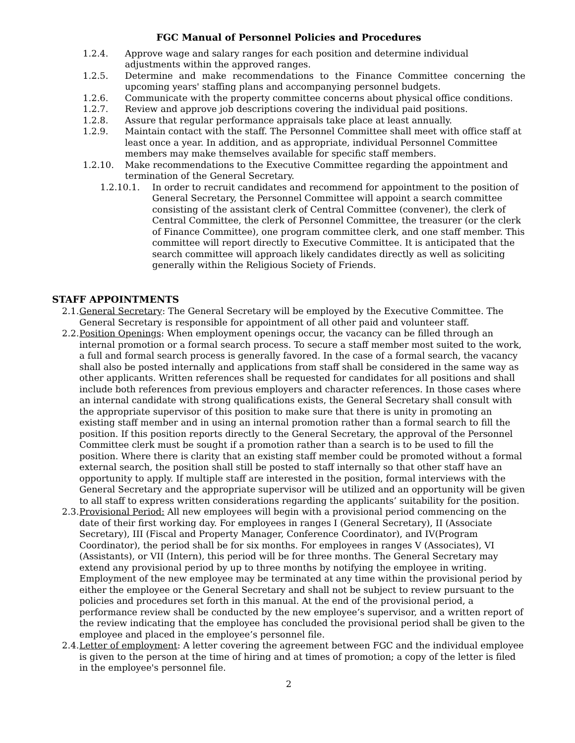FGC Manual of Personnel Policies and Procedures
1.2.4. Approve wage and salary ranges for each position and determine individual adjustments within the approved ranges.
1.2.5. Determine and make recommendations to the Finance Committee concerning the upcoming years' staffing plans and accompanying personnel budgets.
1.2.6. Communicate with the property committee concerns about physical office conditions.
1.2.7. Review and approve job descriptions covering the individual paid positions.
1.2.8. Assure that regular performance appraisals take place at least annually.
1.2.9. Maintain contact with the staff. The Personnel Committee shall meet with office staff at least once a year. In addition, and as appropriate, individual Personnel Committee members may make themselves available for specific staff members.
1.2.10. Make recommendations to the Executive Committee regarding the appointment and termination of the General Secretary.
1.2.10.1. In order to recruit candidates and recommend for appointment to the position of General Secretary, the Personnel Committee will appoint a search committee consisting of the assistant clerk of Central Committee (convener), the clerk of Central Committee, the clerk of Personnel Committee, the treasurer (or the clerk of Finance Committee), one program committee clerk, and one staff member. This committee will report directly to Executive Committee. It is anticipated that the search committee will approach likely candidates directly as well as soliciting generally within the Religious Society of Friends.
STAFF APPOINTMENTS
2.1.
General Secretary: The General Secretary will be employed by the Executive Committee. The General Secretary is responsible for appointment of all other paid and volunteer staff.
2.2.
Position Openings: When employment openings occur, the vacancy can be filled through an internal promotion or a formal search process. To secure a staff member most suited to the work, a full and formal search process is generally favored. In the case of a formal search, the vacancy shall also be posted internally and applications from staff shall be considered in the same way as other applicants. Written references shall be requested for candidates for all positions and shall include both references from previous employers and character references. In those cases where an internal candidate with strong qualifications exists, the General Secretary shall consult with the appropriate supervisor of this position to make sure that there is unity in promoting an existing staff member and in using an internal promotion rather than a formal search to fill the position. If this position reports directly to the General Secretary, the approval of the Personnel Committee clerk must be sought if a promotion rather than a search is to be used to fill the position. Where there is clarity that an existing staff member could be promoted without a formal external search, the position shall still be posted to staff internally so that other staff have an opportunity to apply. If multiple staff are interested in the position, formal interviews with the General Secretary and the appropriate supervisor will be utilized and an opportunity will be given to all staff to express written considerations regarding the applicants’ suitability for the position.
2.3.
Provisional Period: All new employees will begin with a provisional period commencing on the date of their first working day. For employees in ranges I (General Secretary), II (Associate Secretary), III (Fiscal and Property Manager, Conference Coordinator), and IV(Program Coordinator), the period shall be for six months. For employees in ranges V (Associates), VI (Assistants), or VII (Intern), this period will be for three months. The General Secretary may extend any provisional period by up to three months by notifying the employee in writing. Employment of the new employee may be terminated at any time within the provisional period by either the employee or the General Secretary and shall not be subject to review pursuant to the policies and procedures set forth in this manual. At the end of the provisional period, a performance review shall be conducted by the new employee’s supervisor, and a written report of the review indicating that the employee has concluded the provisional period shall be given to the employee and placed in the employee’s personnel file.
2.4.
Letter of employment: A letter covering the agreement between FGC and the individual employee is given to the person at the time of hiring and at times of promotion; a copy of the letter is filed in the employee's personnel file.
2